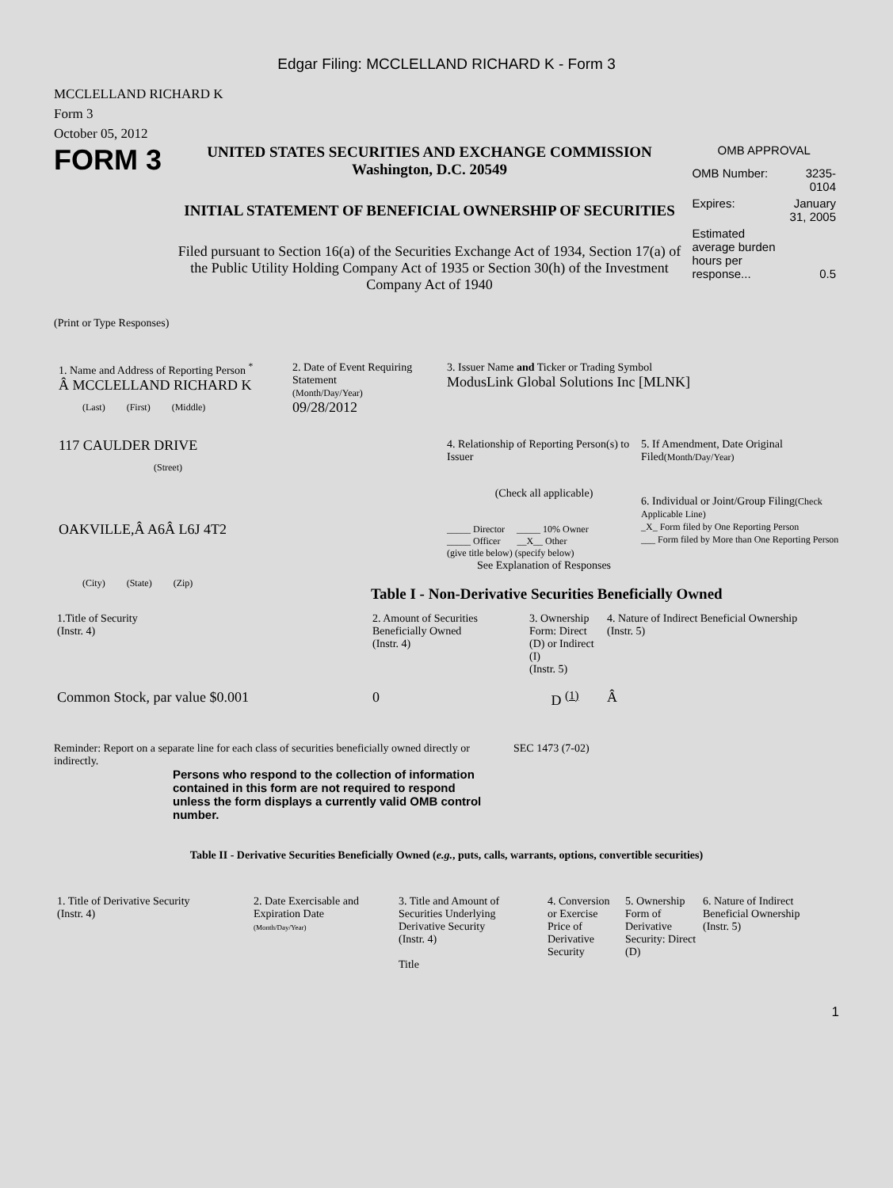Edgar Filing: MCCLELLAND RICHARD K - Form 3
MCCLELLAND RICHARD K
Form 3
October 05, 2012
FORM 3
UNITED STATES SECURITIES AND EXCHANGE COMMISSION
Washington, D.C. 20549
INITIAL STATEMENT OF BENEFICIAL OWNERSHIP OF SECURITIES
Filed pursuant to Section 16(a) of the Securities Exchange Act of 1934, Section 17(a) of the Public Utility Holding Company Act of 1935 or Section 30(h) of the Investment Company Act of 1940
OMB APPROVAL
| OMB Number: | 3235-0104 |
| Expires: | January 31, 2005 |
| Estimated average burden hours per response... | 0.5 |
(Print or Type Responses)
1. Name and Address of Reporting Person <sup>*</sup>
Â MCCLELLAND RICHARD K
(Last) (First) (Middle)
117 CAULDER DRIVE
(Street)
OAKVILLE,Â A6Â L6J 4T2
(City) (State) (Zip)
2. Date of Event Requiring Statement
(Month/Day/Year)
09/28/2012
3. Issuer Name and Ticker or Trading Symbol
ModusLink Global Solutions Inc [MLNK]
4. Relationship of Reporting Person(s) to Issuer
(Check all applicable)
_____ Director _____ 10% Owner
_____ Officer __X__ Other
(give title below) (specify below)
See Explanation of Responses
5. If Amendment, Date Original Filed(Month/Day/Year)
6. Individual or Joint/Group Filing(Check Applicable Line)
_X_ Form filed by One Reporting Person
___ Form filed by More than One Reporting Person
Table I - Non-Derivative Securities Beneficially Owned
| 1.Title of Security (Instr. 4) | 2. Amount of Securities Beneficially Owned (Instr. 4) | 3. Ownership Form: Direct (D) or Indirect (I) (Instr. 5) | 4. Nature of Indirect Beneficial Ownership (Instr. 5) |
| --- | --- | --- | --- |
| Common Stock, par value $0.001 | 0 | D <sup>(1)</sup> | Â |
Reminder: Report on a separate line for each class of securities beneficially owned directly or indirectly.
SEC 1473 (7-02)
Persons who respond to the collection of information contained in this form are not required to respond unless the form displays a currently valid OMB control number.
Table II - Derivative Securities Beneficially Owned (e.g., puts, calls, warrants, options, convertible securities)
| 1. Title of Derivative Security (Instr. 4) | 2. Date Exercisable and Expiration Date (Month/Day/Year) | 3. Title and Amount of Securities Underlying Derivative Security (Instr. 4) Title | 4. Conversion or Exercise Price of Derivative Security | 5. Ownership Form of Derivative Security: Direct (D) | 6. Nature of Indirect Beneficial Ownership (Instr. 5) |
| --- | --- | --- | --- | --- | --- |
1